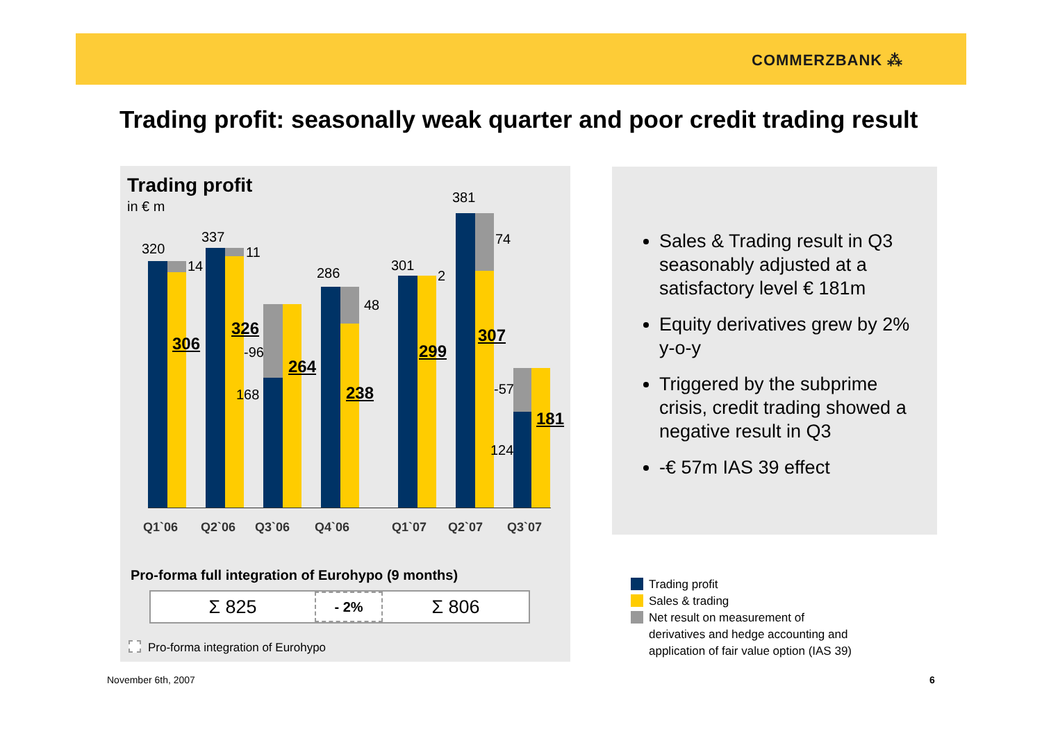COMMERZBANK ⁂
Trading profit: seasonally weak quarter and poor credit trading result
Trading profit
in € m
320
14
306
337
11
326
-96
168
264
286
48
238
301
2
299
381
74
307
-57
124
181
Q1`06 Q2`06 Q3`06 Q4`06 Q1`07 Q2`07 Q3`07
Pro-forma full integration of Eurohypo (9 months)
Σ 825 - 2% Σ 806
Pro-forma integration of Eurohypo
Sales & Trading result in Q3 seasonably adjusted at a satisfactory level € 181m
Equity derivatives grew by 2% y-o-y
Triggered by the subprime crisis, credit trading showed a negative result in Q3
-€ 57m IAS 39 effect
Trading profit
Sales & trading
Net result on measurement of
derivatives and hedge accounting and
application of fair value option (IAS 39)
November 6th, 2007 6